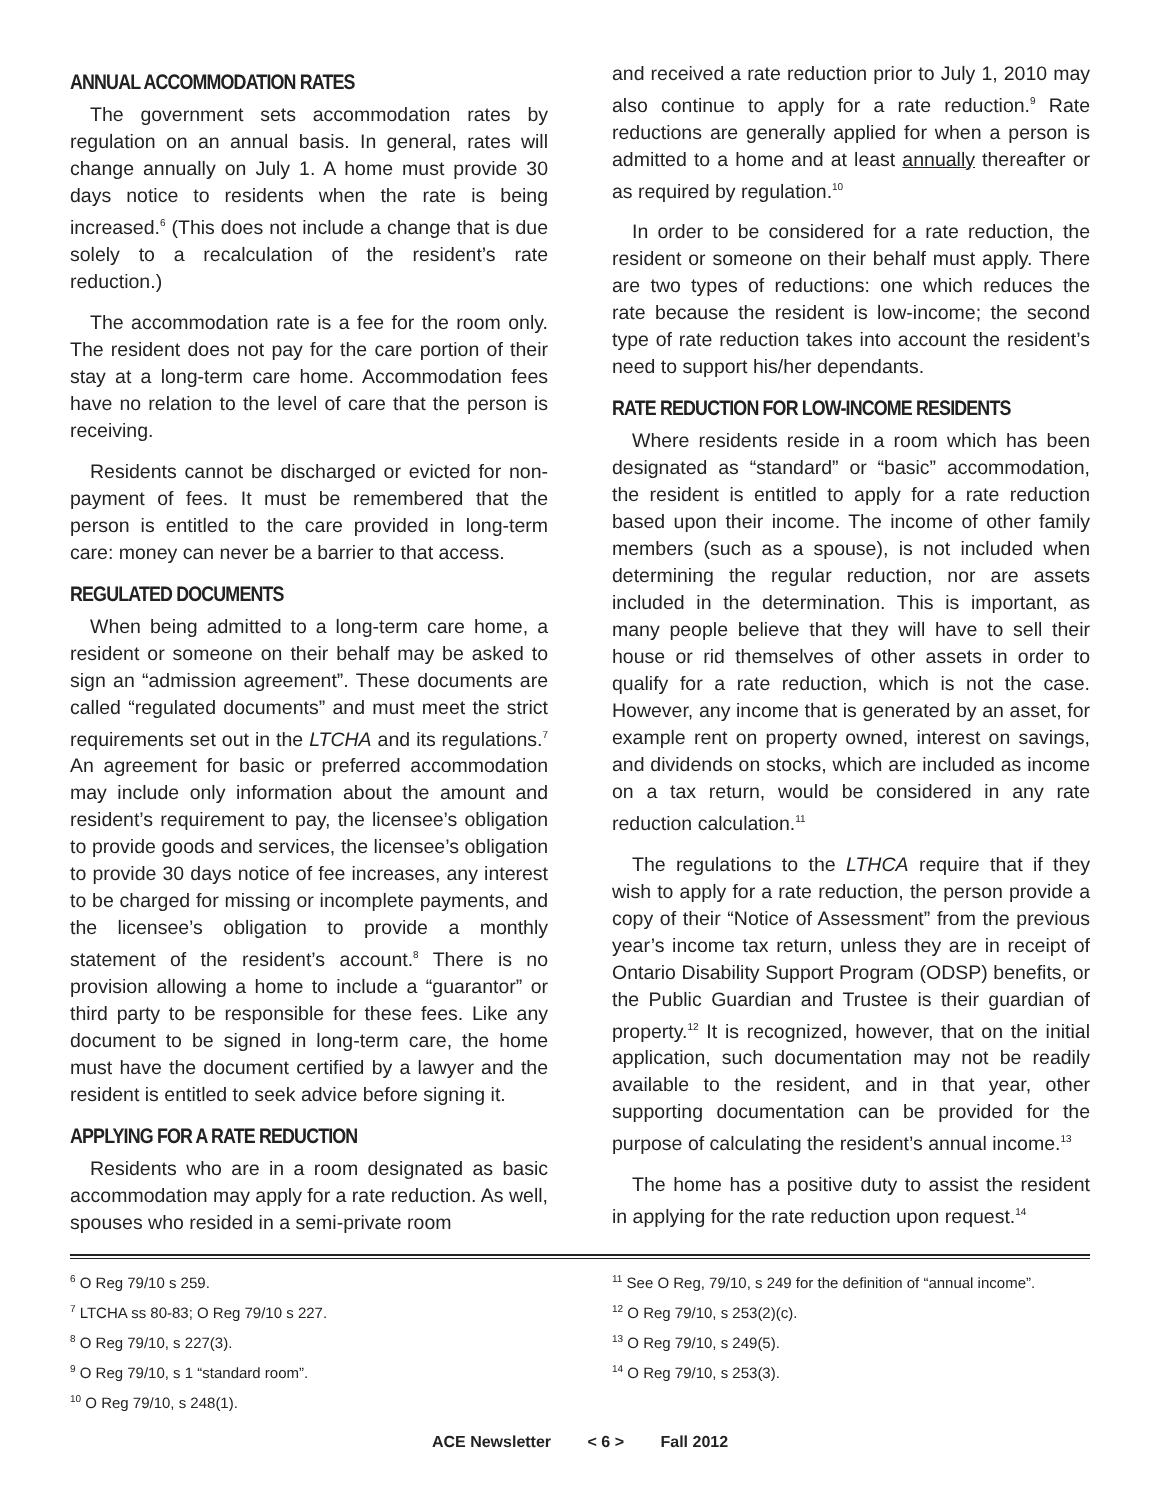ANNUAL ACCOMMODATION RATES
The government sets accommodation rates by regulation on an annual basis. In general, rates will change annually on July 1. A home must provide 30 days notice to residents when the rate is being increased.<sup>6</sup> (This does not include a change that is due solely to a recalculation of the resident’s rate reduction.)
The accommodation rate is a fee for the room only. The resident does not pay for the care portion of their stay at a long-term care home. Accommodation fees have no relation to the level of care that the person is receiving.
Residents cannot be discharged or evicted for non-payment of fees. It must be remembered that the person is entitled to the care provided in long-term care: money can never be a barrier to that access.
REGULATED DOCUMENTS
When being admitted to a long-term care home, a resident or someone on their behalf may be asked to sign an “admission agreement”. These documents are called “regulated documents” and must meet the strict requirements set out in the LTCHA and its regulations.<sup>7</sup> An agreement for basic or preferred accommodation may include only information about the amount and resident’s requirement to pay, the licensee’s obligation to provide goods and services, the licensee’s obligation to provide 30 days notice of fee increases, any interest to be charged for missing or incomplete payments, and the licensee’s obligation to provide a monthly statement of the resident’s account.<sup>8</sup> There is no provision allowing a home to include a “guarantor” or third party to be responsible for these fees. Like any document to be signed in long-term care, the home must have the document certified by a lawyer and the resident is entitled to seek advice before signing it.
APPLYING FOR A RATE REDUCTION
Residents who are in a room designated as basic accommodation may apply for a rate reduction. As well, spouses who resided in a semi-private room
and received a rate reduction prior to July 1, 2010 may also continue to apply for a rate reduction.<sup>9</sup> Rate reductions are generally applied for when a person is admitted to a home and at least annually thereafter or as required by regulation.<sup>10</sup>
In order to be considered for a rate reduction, the resident or someone on their behalf must apply. There are two types of reductions: one which reduces the rate because the resident is low-income; the second type of rate reduction takes into account the resident’s need to support his/her dependants.
RATE REDUCTION FOR LOW-INCOME RESIDENTS
Where residents reside in a room which has been designated as “standard” or “basic” accommodation, the resident is entitled to apply for a rate reduction based upon their income. The income of other family members (such as a spouse), is not included when determining the regular reduction, nor are assets included in the determination. This is important, as many people believe that they will have to sell their house or rid themselves of other assets in order to qualify for a rate reduction, which is not the case. However, any income that is generated by an asset, for example rent on property owned, interest on savings, and dividends on stocks, which are included as income on a tax return, would be considered in any rate reduction calculation.<sup>11</sup>
The regulations to the LTHCA require that if they wish to apply for a rate reduction, the person provide a copy of their “Notice of Assessment” from the previous year’s income tax return, unless they are in receipt of Ontario Disability Support Program (ODSP) benefits, or the Public Guardian and Trustee is their guardian of property.<sup>12</sup> It is recognized, however, that on the initial application, such documentation may not be readily available to the resident, and in that year, other supporting documentation can be provided for the purpose of calculating the resident’s annual income.<sup>13</sup>
The home has a positive duty to assist the resident in applying for the rate reduction upon request.<sup>14</sup>
<sup>6</sup> O Reg 79/10 s 259.
<sup>7</sup> LTCHA ss 80-83; O Reg 79/10 s 227.
<sup>8</sup> O Reg 79/10, s 227(3).
<sup>9</sup> O Reg 79/10, s 1 “standard room”.
<sup>10</sup> O Reg 79/10, s 248(1).
<sup>11</sup> See O Reg, 79/10, s 249 for the definition of “annual income”.
<sup>12</sup> O Reg 79/10, s 253(2)(c).
<sup>13</sup> O Reg 79/10, s 249(5).
<sup>14</sup> O Reg 79/10, s 253(3).
ACE Newsletter < 6 > Fall 2012